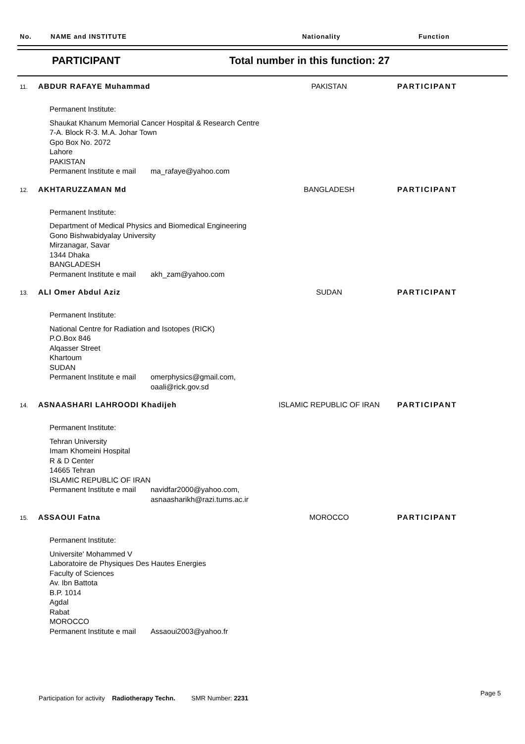No. NAME and INSTITUTE Nationality Function
PARTICIPANT
Total number in this function: 27
11.
ABDUR RAFAYE Muhammad PAKISTAN PARTICIPANT
Permanent Institute:
Shaukat Khanum Memorial Cancer Hospital & Research Centre
7-A. Block R-3. M.A. Johar Town
Gpo Box No. 2072
Lahore
PAKISTAN
Permanent Institute e mail
ma_rafaye@yahoo.com
12.
AKHTARUZZAMAN Md BANGLADESH PARTICIPANT
Permanent Institute:
Department of Medical Physics and Biomedical Engineering
Gono Bishwabidyalay University
Mirzanagar, Savar
1344 Dhaka
BANGLADESH
Permanent Institute e mail
akh_zam@yahoo.com
13.
ALI Omer Abdul Aziz SUDAN PARTICIPANT
Permanent Institute:
National Centre for Radiation and Isotopes (RICK)
P.O.Box 846
Alqasser Street
Khartoum
SUDAN
Permanent Institute e mail
omerphysics@gmail.com,
oaali@rick.gov.sd
14.
ASNAASHARI LAHROODI Khadijeh ISLAMIC REPUBLIC OF IRAN
PARTICIPANT
Permanent Institute:
Tehran University
Imam Khomeini Hospital
R & D Center
14665 Tehran
ISLAMIC REPUBLIC OF IRAN
Permanent Institute e mail
navidfar2000@yahoo.com,
asnaasharikh@razi.tums.ac.ir
15.
ASSAOUI Fatna MOROCCO PARTICIPANT
Permanent Institute:
Universite' Mohammed V
Laboratoire de Physiques Des Hautes Energies
Faculty of Sciences
Av. Ibn Battota
B.P. 1014
Agdal
Rabat
MOROCCO
Permanent Institute e mail
Assaoui2003@yahoo.fr
Participation for activity Radiotherapy Techn. SMR Number: 2231
Page 5